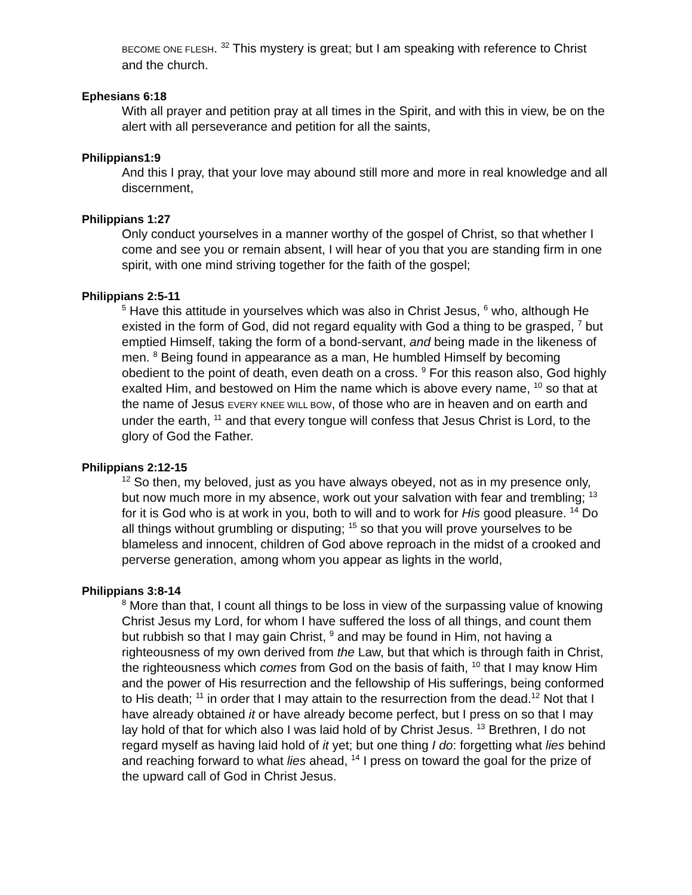BECOME ONE FLESH. <sup>32</sup> This mystery is great; but I am speaking with reference to Christ and the church.
Ephesians 6:18
With all prayer and petition pray at all times in the Spirit, and with this in view, be on the alert with all perseverance and petition for all the saints,
Philippians1:9
And this I pray, that your love may abound still more and more in real knowledge and all discernment,
Philippians 1:27
Only conduct yourselves in a manner worthy of the gospel of Christ, so that whether I come and see you or remain absent, I will hear of you that you are standing firm in one spirit, with one mind striving together for the faith of the gospel;
Philippians 2:5-11
<sup>5</sup> Have this attitude in yourselves which was also in Christ Jesus, <sup>6</sup> who, although He existed in the form of God, did not regard equality with God a thing to be grasped, <sup>7</sup> but emptied Himself, taking the form of a bond-servant, and being made in the likeness of men. <sup>8</sup> Being found in appearance as a man, He humbled Himself by becoming obedient to the point of death, even death on a cross. <sup>9</sup> For this reason also, God highly exalted Him, and bestowed on Him the name which is above every name, <sup>10</sup> so that at the name of Jesus EVERY KNEE WILL BOW, of those who are in heaven and on earth and under the earth, <sup>11</sup> and that every tongue will confess that Jesus Christ is Lord, to the glory of God the Father.
Philippians 2:12-15
<sup>12</sup> So then, my beloved, just as you have always obeyed, not as in my presence only, but now much more in my absence, work out your salvation with fear and trembling; <sup>13</sup> for it is God who is at work in you, both to will and to work for His good pleasure. <sup>14</sup> Do all things without grumbling or disputing; <sup>15</sup> so that you will prove yourselves to be blameless and innocent, children of God above reproach in the midst of a crooked and perverse generation, among whom you appear as lights in the world,
Philippians 3:8-14
<sup>8</sup> More than that, I count all things to be loss in view of the surpassing value of knowing Christ Jesus my Lord, for whom I have suffered the loss of all things, and count them but rubbish so that I may gain Christ, <sup>9</sup> and may be found in Him, not having a righteousness of my own derived from the Law, but that which is through faith in Christ, the righteousness which comes from God on the basis of faith, <sup>10</sup> that I may know Him and the power of His resurrection and the fellowship of His sufferings, being conformed to His death; <sup>11</sup> in order that I may attain to the resurrection from the dead.<sup>12</sup> Not that I have already obtained it or have already become perfect, but I press on so that I may lay hold of that for which also I was laid hold of by Christ Jesus. <sup>13</sup> Brethren, I do not regard myself as having laid hold of it yet; but one thing I do: forgetting what lies behind and reaching forward to what lies ahead, <sup>14</sup> I press on toward the goal for the prize of the upward call of God in Christ Jesus.